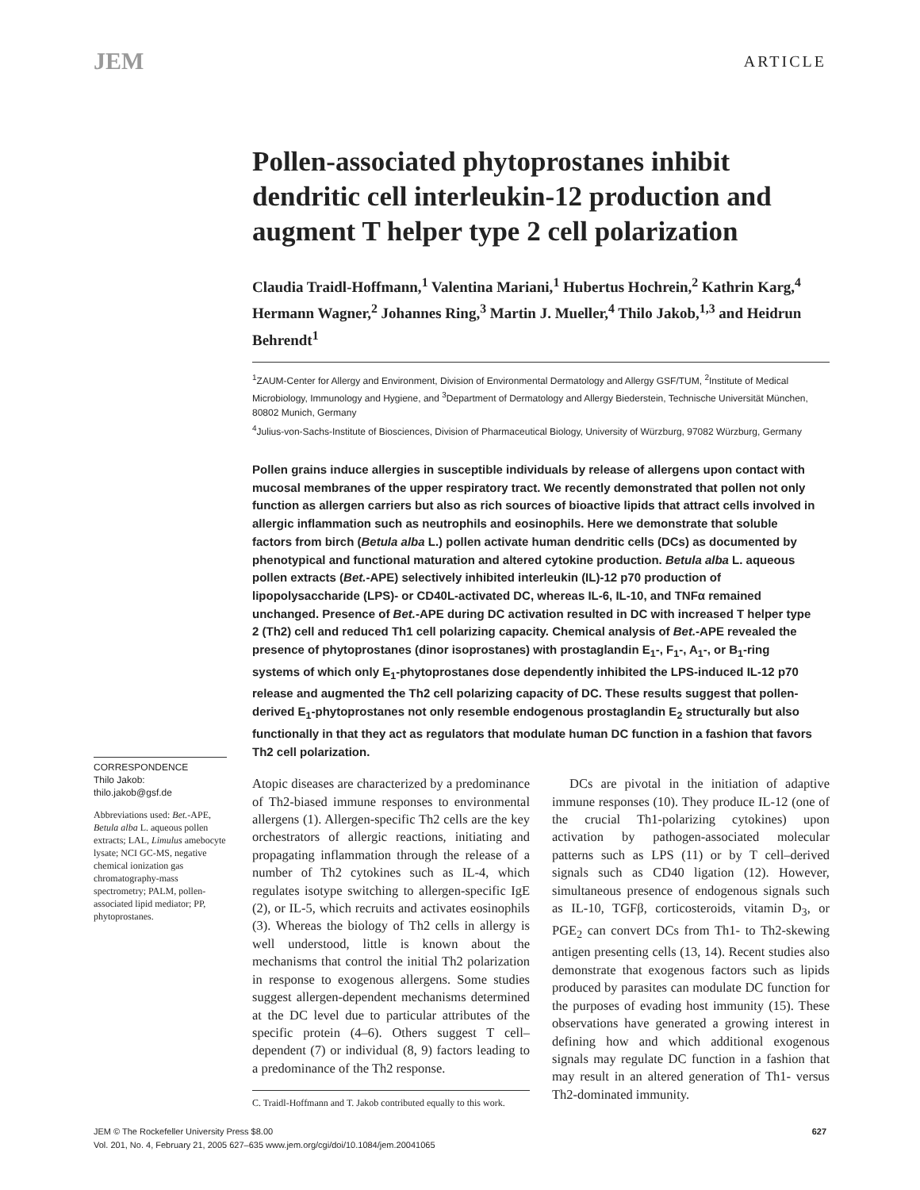JEM ARTICLE
Pollen-associated phytoprostanes inhibit dendritic cell interleukin-12 production and augment T helper type 2 cell polarization
Claudia Traidl-Hoffmann,<sup>1</sup> Valentina Mariani,<sup>1</sup> Hubertus Hochrein,<sup>2</sup> Kathrin Karg,<sup>4</sup> Hermann Wagner,<sup>2</sup> Johannes Ring,<sup>3</sup> Martin J. Mueller,<sup>4</sup> Thilo Jakob,<sup>1,3</sup> and Heidrun Behrendt<sup>1</sup>
<sup>1</sup> ZAUM-Center for Allergy and Environment, Division of Environmental Dermatology and Allergy GSF/TUM, <sup>2</sup>Institute of Medical Microbiology, Immunology and Hygiene, and <sup>3</sup>Department of Dermatology and Allergy Biederstein, Technische Universität München, 80802 Munich, Germany
<sup>4</sup> Julius-von-Sachs-Institute of Biosciences, Division of Pharmaceutical Biology, University of Würzburg, 97082 Würzburg, Germany
Pollen grains induce allergies in susceptible individuals by release of allergens upon contact with mucosal membranes of the upper respiratory tract. We recently demonstrated that pollen not only function as allergen carriers but also as rich sources of bioactive lipids that attract cells involved in allergic inflammation such as neutrophils and eosinophils. Here we demonstrate that soluble factors from birch (Betula alba L.) pollen activate human dendritic cells (DCs) as documented by phenotypical and functional maturation and altered cytokine production. Betula alba L. aqueous pollen extracts (Bet.-APE) selectively inhibited interleukin (IL)-12 p70 production of lipopolysaccharide (LPS)- or CD40L-activated DC, whereas IL-6, IL-10, and TNFα remained unchanged. Presence of Bet.-APE during DC activation resulted in DC with increased T helper type 2 (Th2) cell and reduced Th1 cell polarizing capacity. Chemical analysis of Bet.-APE revealed the presence of phytoprostanes (dinor isoprostanes) with prostaglandin E<sub>1</sub>-, F<sub>1</sub>-, A<sub>1</sub>-, or B<sub>1</sub>-ring systems of which only E<sub>1</sub>-phytoprostanes dose dependently inhibited the LPS-induced IL-12 p70 release and augmented the Th2 cell polarizing capacity of DC. These results suggest that pollen-derived E<sub>1</sub>-phytoprostanes not only resemble endogenous prostaglandin E<sub>2</sub> structurally but also functionally in that they act as regulators that modulate human DC function in a fashion that favors Th2 cell polarization.
Atopic diseases are characterized by a predominance of Th2-biased immune responses to environmental allergens (1). Allergen-specific Th2 cells are the key orchestrators of allergic reactions, initiating and propagating inflammation through the release of a number of Th2 cytokines such as IL-4, which regulates isotype switching to allergen-specific IgE (2), or IL-5, which recruits and activates eosinophils (3). Whereas the biology of Th2 cells in allergy is well understood, little is known about the mechanisms that control the initial Th2 polarization in response to exogenous allergens. Some studies suggest allergen-dependent mechanisms determined at the DC level due to particular attributes of the specific protein (4–6). Others suggest T cell–dependent (7) or individual (8, 9) factors leading to a predominance of the Th2 response.
C. Traidl-Hoffmann and T. Jakob contributed equally to this work.
DCs are pivotal in the initiation of adaptive immune responses (10). They produce IL-12 (one of the crucial Th1-polarizing cytokines) upon activation by pathogen-associated molecular patterns such as LPS (11) or by T cell–derived signals such as CD40 ligation (12). However, simultaneous presence of endogenous signals such as IL-10, TGFβ, corticosteroids, vitamin D<sub>3</sub>, or PGE<sub>2</sub> can convert DCs from Th1- to Th2-skewing antigen presenting cells (13, 14). Recent studies also demonstrate that exogenous factors such as lipids produced by parasites can modulate DC function for the purposes of evading host immunity (15). These observations have generated a growing interest in defining how and which additional exogenous signals may regulate DC function in a fashion that may result in an altered generation of Th1- versus Th2-dominated immunity.
CORRESPONDENCE
Thilo Jakob:
thilo.jakob@gsf.de
Abbreviations used: Bet.-APE, Betula alba L. aqueous pollen extracts; LAL, Limulus amebocyte lysate; NCI GC-MS, negative chemical ionization gas chromatography-mass spectrometry; PALM, pollen-associated lipid mediator; PP, phytoprostanes.
JEM © The Rockefeller University Press $8.00
Vol. 201, No. 4, February 21, 2005 627–635 www.jem.org/cgi/doi/10.1084/jem.20041065
627